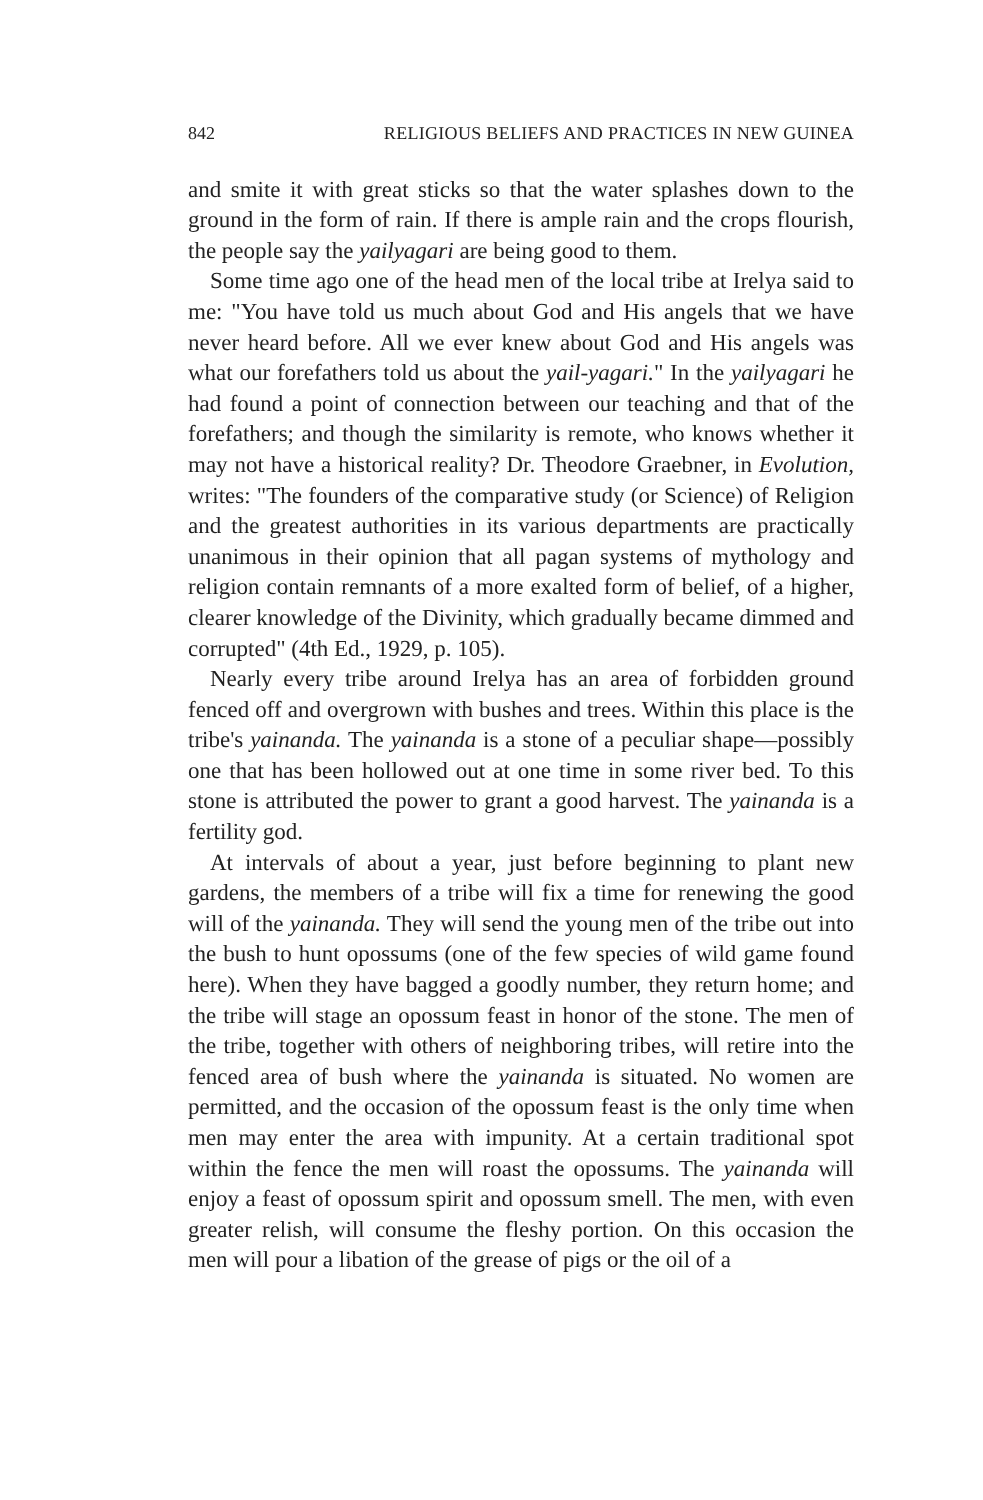842 RELIGIOUS BELIEFS AND PRACTICES IN NEW GUINEA
and smite it with great sticks so that the water splashes down to the ground in the form of rain. If there is ample rain and the crops flourish, the people say the yailyagari are being good to them.
Some time ago one of the head men of the local tribe at Irelya said to me: "You have told us much about God and His angels that we have never heard before. All we ever knew about God and His angels was what our forefathers told us about the yail-yagari." In the yailyagari he had found a point of connection between our teaching and that of the forefathers; and though the similarity is remote, who knows whether it may not have a historical reality? Dr. Theodore Graebner, in Evolution, writes: "The founders of the comparative study (or Science) of Religion and the greatest authorities in its various departments are practically unanimous in their opinion that all pagan systems of mythology and religion contain remnants of a more exalted form of belief, of a higher, clearer knowledge of the Divinity, which gradually became dimmed and corrupted" (4th Ed., 1929, p. 105).
Nearly every tribe around Irelya has an area of forbidden ground fenced off and overgrown with bushes and trees. Within this place is the tribe's yainanda. The yainanda is a stone of a peculiar shape—possibly one that has been hollowed out at one time in some river bed. To this stone is attributed the power to grant a good harvest. The yainanda is a fertility god.
At intervals of about a year, just before beginning to plant new gardens, the members of a tribe will fix a time for renewing the good will of the yainanda. They will send the young men of the tribe out into the bush to hunt opossums (one of the few species of wild game found here). When they have bagged a goodly number, they return home; and the tribe will stage an opossum feast in honor of the stone. The men of the tribe, together with others of neighboring tribes, will retire into the fenced area of bush where the yainanda is situated. No women are permitted, and the occasion of the opossum feast is the only time when men may enter the area with impunity. At a certain traditional spot within the fence the men will roast the opossums. The yainanda will enjoy a feast of opossum spirit and opossum smell. The men, with even greater relish, will consume the fleshy portion. On this occasion the men will pour a libation of the grease of pigs or the oil of a